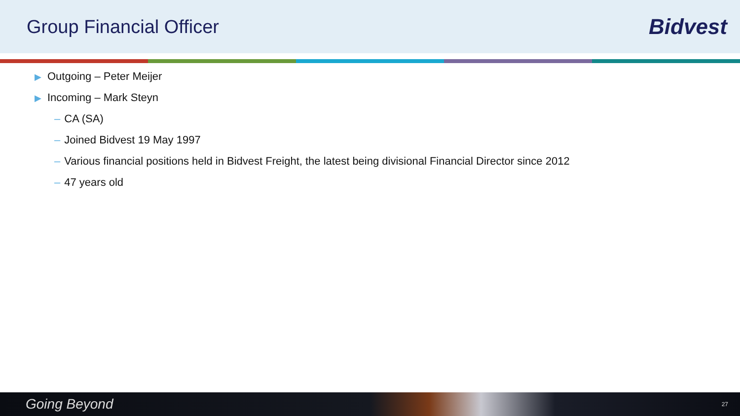Group Financial Officer
Bidvest
▶ Outgoing – Peter Meijer
▶ Incoming – Mark Steyn
– CA (SA)
– Joined Bidvest 19 May 1997
– Various financial positions held in Bidvest Freight, the latest being divisional Financial Director since 2012
– 47 years old
Going Beyond 27